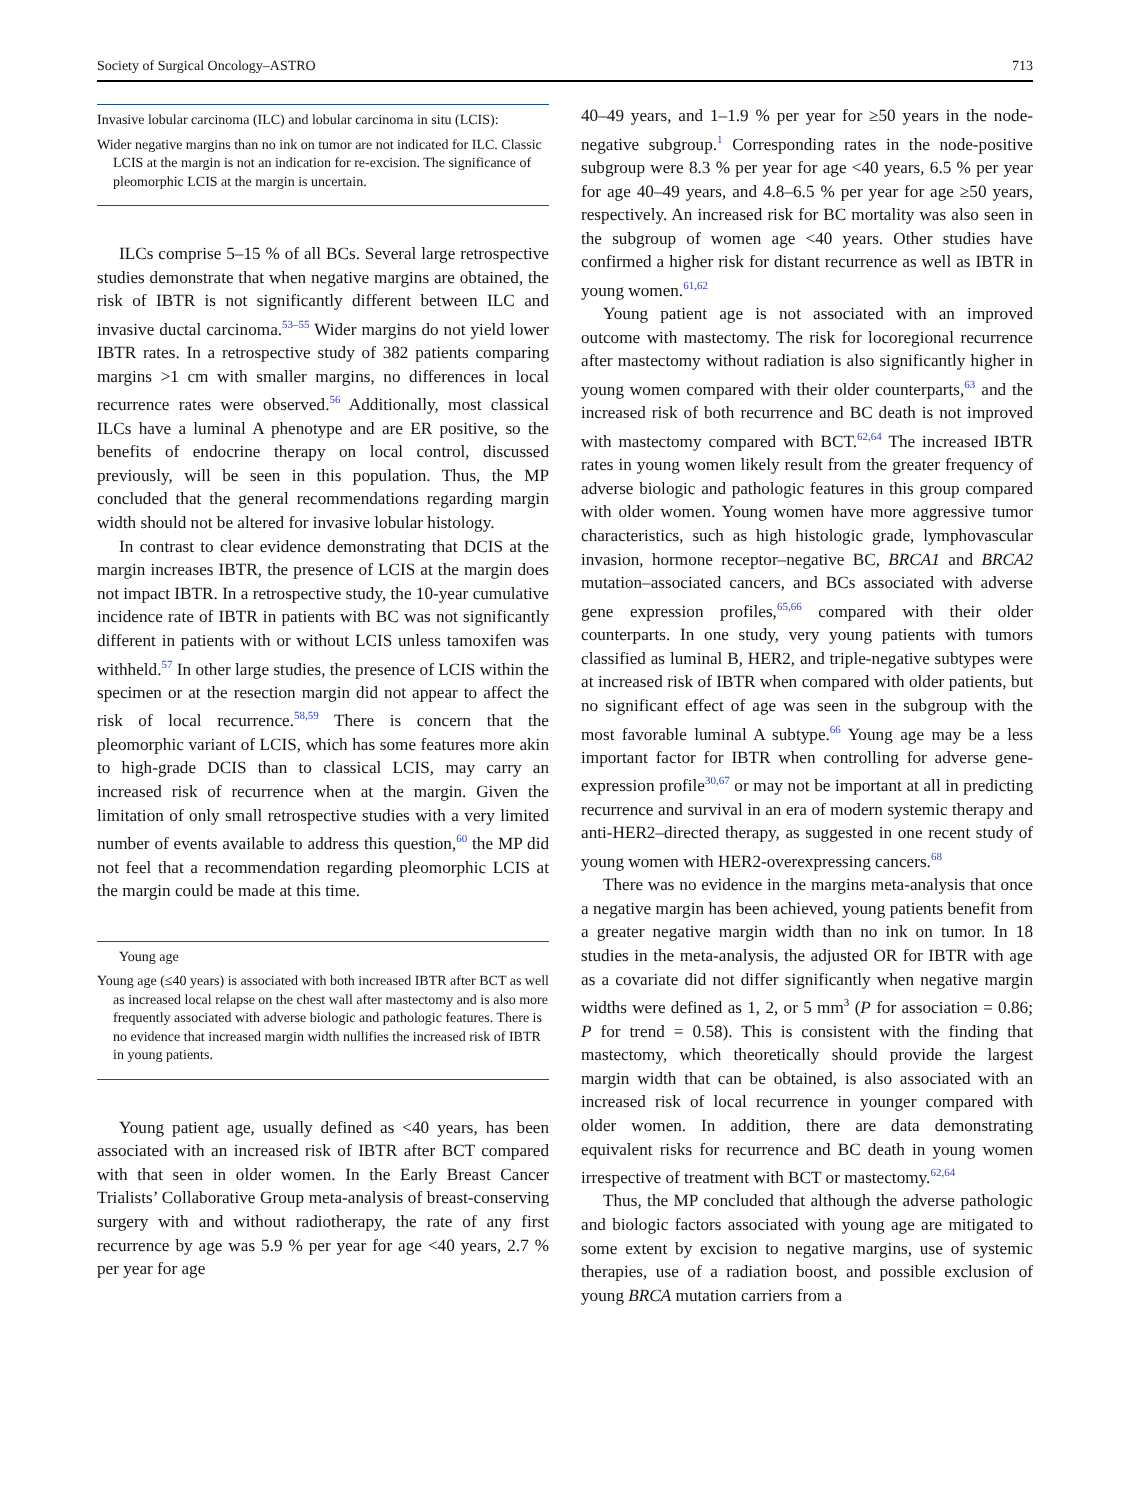Society of Surgical Oncology–ASTRO 713
Invasive lobular carcinoma (ILC) and lobular carcinoma in situ (LCIS):
Wider negative margins than no ink on tumor are not indicated for ILC. Classic LCIS at the margin is not an indication for re-excision. The significance of pleomorphic LCIS at the margin is uncertain.
ILCs comprise 5–15 % of all BCs. Several large retrospective studies demonstrate that when negative margins are obtained, the risk of IBTR is not significantly different between ILC and invasive ductal carcinoma.<sup>53–55</sup> Wider margins do not yield lower IBTR rates. In a retrospective study of 382 patients comparing margins >1 cm with smaller margins, no differences in local recurrence rates were observed.<sup>56</sup> Additionally, most classical ILCs have a luminal A phenotype and are ER positive, so the benefits of endocrine therapy on local control, discussed previously, will be seen in this population. Thus, the MP concluded that the general recommendations regarding margin width should not be altered for invasive lobular histology.
In contrast to clear evidence demonstrating that DCIS at the margin increases IBTR, the presence of LCIS at the margin does not impact IBTR. In a retrospective study, the 10-year cumulative incidence rate of IBTR in patients with BC was not significantly different in patients with or without LCIS unless tamoxifen was withheld.<sup>57</sup> In other large studies, the presence of LCIS within the specimen or at the resection margin did not appear to affect the risk of local recurrence.<sup>58,59</sup> There is concern that the pleomorphic variant of LCIS, which has some features more akin to high-grade DCIS than to classical LCIS, may carry an increased risk of recurrence when at the margin. Given the limitation of only small retrospective studies with a very limited number of events available to address this question,<sup>60</sup> the MP did not feel that a recommendation regarding pleomorphic LCIS at the margin could be made at this time.
Young age
Young age (≤40 years) is associated with both increased IBTR after BCT as well as increased local relapse on the chest wall after mastectomy and is also more frequently associated with adverse biologic and pathologic features. There is no evidence that increased margin width nullifies the increased risk of IBTR in young patients.
Young patient age, usually defined as <40 years, has been associated with an increased risk of IBTR after BCT compared with that seen in older women. In the Early Breast Cancer Trialists’ Collaborative Group meta-analysis of breast-conserving surgery with and without radiotherapy, the rate of any first recurrence by age was 5.9 % per year for age <40 years, 2.7 % per year for age
40–49 years, and 1–1.9 % per year for ≥50 years in the node-negative subgroup.<sup>1</sup> Corresponding rates in the node-positive subgroup were 8.3 % per year for age <40 years, 6.5 % per year for age 40–49 years, and 4.8–6.5 % per year for age ≥50 years, respectively. An increased risk for BC mortality was also seen in the subgroup of women age <40 years. Other studies have confirmed a higher risk for distant recurrence as well as IBTR in young women.<sup>61,62</sup>
Young patient age is not associated with an improved outcome with mastectomy. The risk for locoregional recurrence after mastectomy without radiation is also significantly higher in young women compared with their older counterparts,<sup>63</sup> and the increased risk of both recurrence and BC death is not improved with mastectomy compared with BCT.<sup>62,64</sup> The increased IBTR rates in young women likely result from the greater frequency of adverse biologic and pathologic features in this group compared with older women. Young women have more aggressive tumor characteristics, such as high histologic grade, lymphovascular invasion, hormone receptor–negative BC, BRCA1 and BRCA2 mutation–associated cancers, and BCs associated with adverse gene expression profiles,<sup>65,66</sup> compared with their older counterparts. In one study, very young patients with tumors classified as luminal B, HER2, and triple-negative subtypes were at increased risk of IBTR when compared with older patients, but no significant effect of age was seen in the subgroup with the most favorable luminal A subtype.<sup>66</sup> Young age may be a less important factor for IBTR when controlling for adverse gene-expression profile<sup>30,67</sup> or may not be important at all in predicting recurrence and survival in an era of modern systemic therapy and anti-HER2–directed therapy, as suggested in one recent study of young women with HER2-overexpressing cancers.<sup>68</sup>
There was no evidence in the margins meta-analysis that once a negative margin has been achieved, young patients benefit from a greater negative margin width than no ink on tumor. In 18 studies in the meta-analysis, the adjusted OR for IBTR with age as a covariate did not differ significantly when negative margin widths were defined as 1, 2, or 5 mm<sup>3</sup> (P for association = 0.86; P for trend = 0.58). This is consistent with the finding that mastectomy, which theoretically should provide the largest margin width that can be obtained, is also associated with an increased risk of local recurrence in younger compared with older women. In addition, there are data demonstrating equivalent risks for recurrence and BC death in young women irrespective of treatment with BCT or mastectomy.<sup>62,64</sup>
Thus, the MP concluded that although the adverse pathologic and biologic factors associated with young age are mitigated to some extent by excision to negative margins, use of systemic therapies, use of a radiation boost, and possible exclusion of young BRCA mutation carriers from a